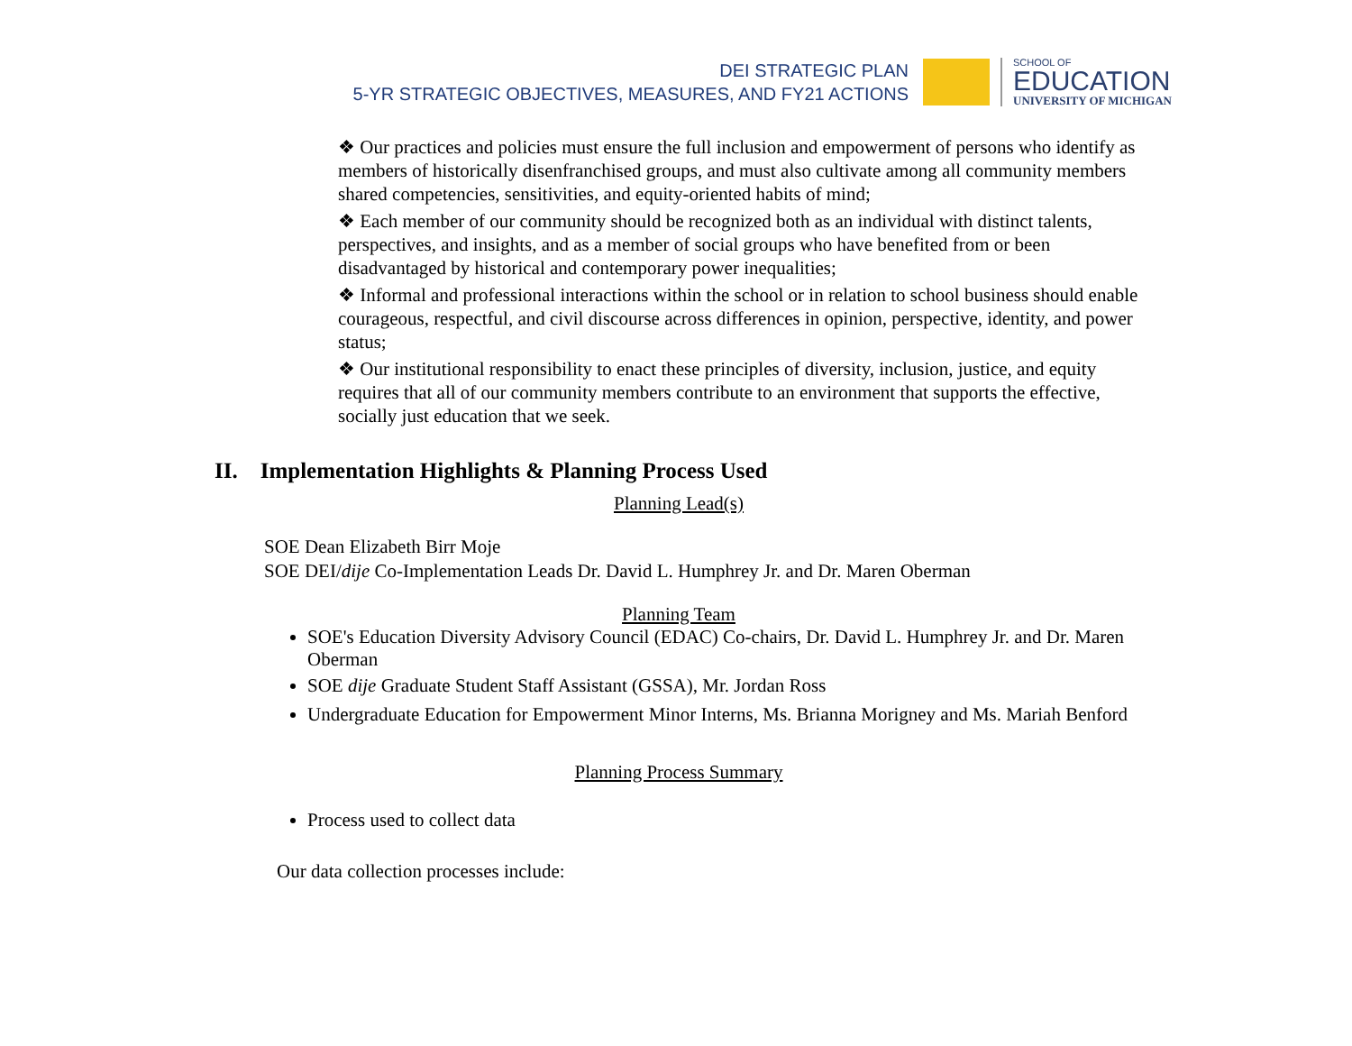DEI STRATEGIC PLAN
5-YR STRATEGIC OBJECTIVES, MEASURES, AND FY21 ACTIONS
SCHOOL OF
EDUCATION
UNIVERSITY OF MICHIGAN
❖ Our practices and policies must ensure the full inclusion and empowerment of persons who identify as members of historically disenfranchised groups, and must also cultivate among all community members shared competencies, sensitivities, and equity-oriented habits of mind;
❖ Each member of our community should be recognized both as an individual with distinct talents, perspectives, and insights, and as a member of social groups who have benefited from or been disadvantaged by historical and contemporary power inequalities;
❖ Informal and professional interactions within the school or in relation to school business should enable courageous, respectful, and civil discourse across differences in opinion, perspective, identity, and power status;
❖ Our institutional responsibility to enact these principles of diversity, inclusion, justice, and equity requires that all of our community members contribute to an environment that supports the effective, socially just education that we seek.
II. Implementation Highlights & Planning Process Used
Planning Lead(s)
SOE Dean Elizabeth Birr Moje
SOE DEI/dije Co-Implementation Leads Dr. David L. Humphrey Jr. and Dr. Maren Oberman
Planning Team
SOE's Education Diversity Advisory Council (EDAC) Co-chairs, Dr. David L. Humphrey Jr. and Dr. Maren Oberman
SOE dije Graduate Student Staff Assistant (GSSA), Mr. Jordan Ross
Undergraduate Education for Empowerment Minor Interns, Ms. Brianna Morigney and Ms. Mariah Benford
Planning Process Summary
Process used to collect data
Our data collection processes include: